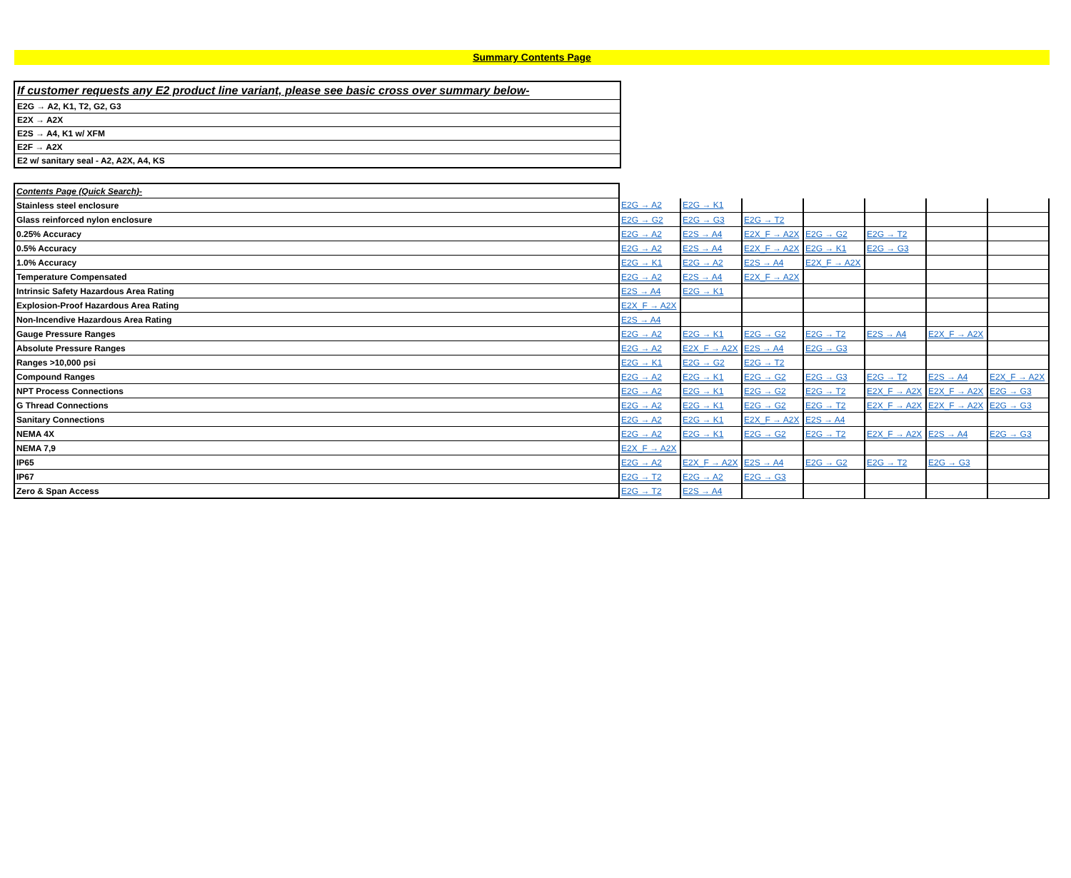Summary Contents Page
| If customer requests any E2 product line variant, please see basic cross over summary below- |
| E2G → A2, K1, T2, G2, G3 |
| E2X → A2X |
| E2S → A4, K1 w/ XFM |
| E2F → A2X |
| E2 w/ sanitary seal - A2, A2X, A4, KS |
| Contents Page (Quick Search)- | | | | | | | |
| Stainless steel enclosure | E2G → A2 | E2G → K1 | | | | | |
| Glass reinforced nylon enclosure | E2G → G2 | E2G → G3 | E2G → T2 | | | | |
| 0.25% Accuracy | E2G → A2 | E2S → A4 | E2X_F → A2X | E2G → G2 | E2G → T2 | | |
| 0.5% Accuracy | E2G → A2 | E2S → A4 | E2X_F → A2X | E2G → K1 | E2G → G3 | | |
| 1.0% Accuracy | E2G → K1 | E2G → A2 | E2S → A4 | E2X_F → A2X | | | |
| Temperature Compensated | E2G → A2 | E2S → A4 | E2X_F → A2X | | | | |
| Intrinsic Safety Hazardous Area Rating | E2S → A4 | E2G → K1 | | | | | |
| Explosion-Proof Hazardous Area Rating | E2X_F → A2X | | | | | | |
| Non-Incendive Hazardous Area Rating | E2S → A4 | | | | | | |
| Gauge Pressure Ranges | E2G → A2 | E2G → K1 | E2G → G2 | E2G → T2 | E2S → A4 | E2X_F → A2X | |
| Absolute Pressure Ranges | E2G → A2 | E2X_F → A2X | E2S → A4 | E2G → G3 | | | |
| Ranges >10,000 psi | E2G → K1 | E2G → G2 | E2G → T2 | | | | |
| Compound Ranges | E2G → A2 | E2G → K1 | E2G → G2 | E2G → G3 | E2G → T2 | E2S → A4 | E2X_F → A2X |
| NPT Process Connections | E2G → A2 | E2G → K1 | E2G → G2 | E2G → T2 | E2X_F → A2X | E2X_F → A2X | E2G → G3 |
| G Thread Connections | E2G → A2 | E2G → K1 | E2G → G2 | E2G → T2 | E2X_F → A2X | E2X_F → A2X | E2G → G3 |
| Sanitary Connections | E2G → A2 | E2G → K1 | E2X_F → A2X | E2S → A4 | | | |
| NEMA 4X | E2G → A2 | E2G → K1 | E2G → G2 | E2G → T2 | E2X_F → A2X | E2S → A4 | E2G → G3 |
| NEMA 7,9 | E2X_F → A2X | | | | | | |
| IP65 | E2G → A2 | E2X_F → A2X | E2S → A4 | E2G → G2 | E2G → T2 | E2G → G3 | |
| IP67 | E2G → T2 | E2G → A2 | E2G → G3 | | | | |
| Zero & Span Access | E2G → T2 | E2S → A4 | | | | | |